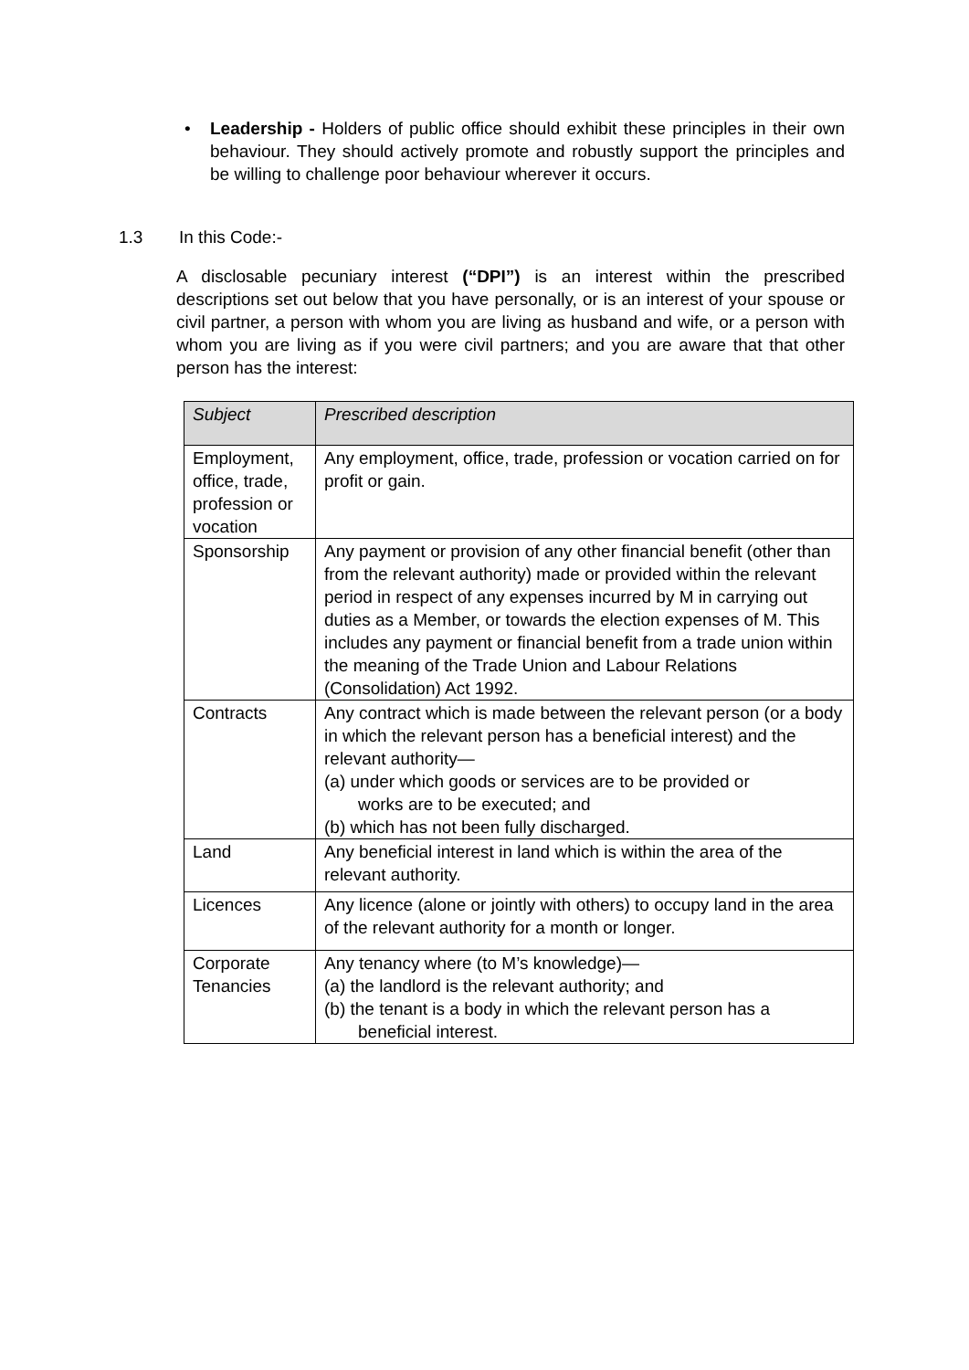• Leadership - Holders of public office should exhibit these principles in their own behaviour. They should actively promote and robustly support the principles and be willing to challenge poor behaviour wherever it occurs.
1.3 In this Code:-
A disclosable pecuniary interest (“DPI”) is an interest within the prescribed descriptions set out below that you have personally, or is an interest of your spouse or civil partner, a person with whom you are living as husband and wife, or a person with whom you are living as if you were civil partners; and you are aware that that other person has the interest:
| Subject | Prescribed description |
| --- | --- |
| Employment, office, trade, profession or vocation | Any employment, office, trade, profession or vocation carried on for profit or gain. |
| Sponsorship | Any payment or provision of any other financial benefit (other than from the relevant authority) made or provided within the relevant period in respect of any expenses incurred by M in carrying out duties as a Member, or towards the election expenses of M. This includes any payment or financial benefit from a trade union within the meaning of the Trade Union and Labour Relations (Consolidation) Act 1992. |
| Contracts | Any contract which is made between the relevant person (or a body in which the relevant person has a beneficial interest) and the relevant authority— (a) under which goods or services are to be provided or works are to be executed; and (b) which has not been fully discharged. |
| Land | Any beneficial interest in land which is within the area of the relevant authority. |
| Licences | Any licence (alone or jointly with others) to occupy land in the area of the relevant authority for a month or longer. |
| Corporate Tenancies | Any tenancy where (to M’s knowledge)— (a) the landlord is the relevant authority; and (b) the tenant is a body in which the relevant person has a beneficial interest. |